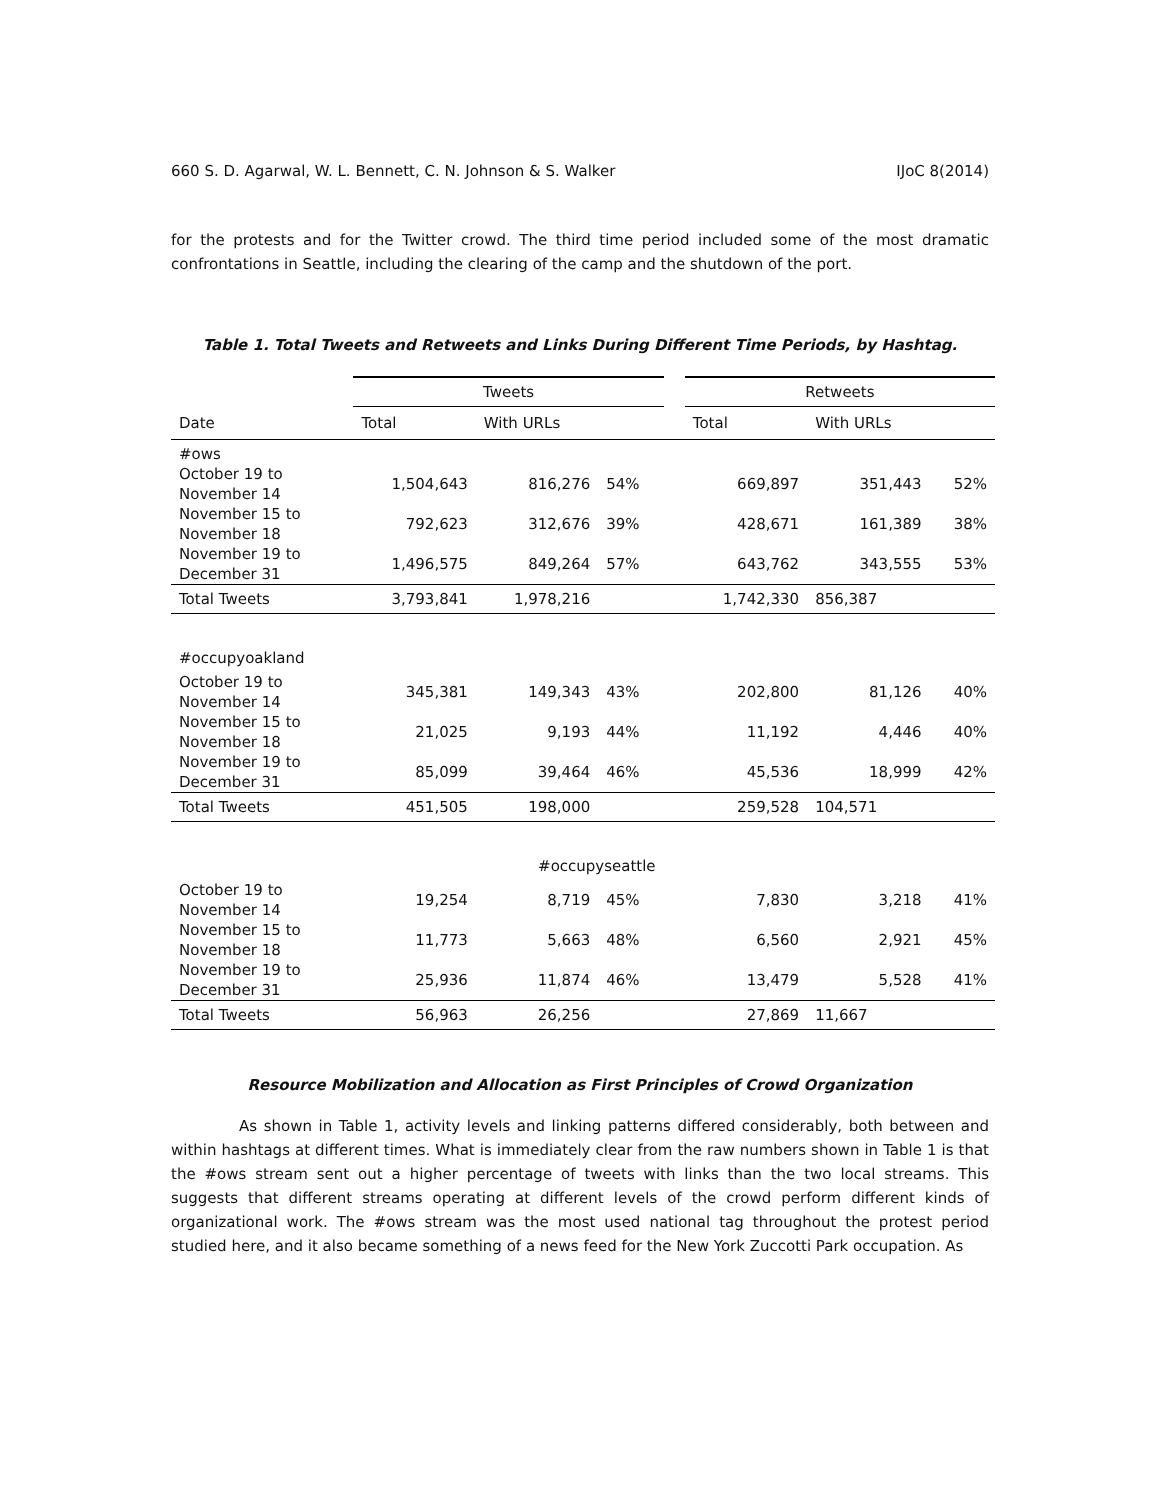660 S. D. Agarwal, W. L. Bennett, C. N. Johnson & S. Walker IJoC 8(2014)
for the protests and for the Twitter crowd. The third time period included some of the most dramatic confrontations in Seattle, including the clearing of the camp and the shutdown of the port.
Table 1. Total Tweets and Retweets and Links During Different Time Periods, by Hashtag.
| | Tweets | | | | Retweets | | |
| --- | --- | --- | --- | --- | --- | --- | --- |
| Date | Total | With URLs | | | Total | With URLs | |
| #ows | | | | | | | |
| October 19 to November 14 | 1,504,643 | 816,276 | 54% | | 669,897 | 351,443 | 52% |
| November 15 to November 18 | 792,623 | 312,676 | 39% | | 428,671 | 161,389 | 38% |
| November 19 to December 31 | 1,496,575 | 849,264 | 57% | | 643,762 | 343,555 | 53% |
| Total Tweets | 3,793,841 | 1,978,216 | | | 1,742,330 | 856,387 | |
| #occupyoakland | | | | | | | |
| October 19 to November 14 | 345,381 | 149,343 | 43% | | 202,800 | 81,126 | 40% |
| November 15 to November 18 | 21,025 | 9,193 | 44% | | 11,192 | 4,446 | 40% |
| November 19 to December 31 | 85,099 | 39,464 | 46% | | 45,536 | 18,999 | 42% |
| Total Tweets | 451,505 | 198,000 | | | 259,528 | 104,571 | |
| #occupyseattle | | | | | | | |
| October 19 to November 14 | 19,254 | 8,719 | 45% | | 7,830 | 3,218 | 41% |
| November 15 to November 18 | 11,773 | 5,663 | 48% | | 6,560 | 2,921 | 45% |
| November 19 to December 31 | 25,936 | 11,874 | 46% | | 13,479 | 5,528 | 41% |
| Total Tweets | 56,963 | 26,256 | | | 27,869 | 11,667 | |
Resource Mobilization and Allocation as First Principles of Crowd Organization
As shown in Table 1, activity levels and linking patterns differed considerably, both between and within hashtags at different times. What is immediately clear from the raw numbers shown in Table 1 is that the #ows stream sent out a higher percentage of tweets with links than the two local streams. This suggests that different streams operating at different levels of the crowd perform different kinds of organizational work. The #ows stream was the most used national tag throughout the protest period studied here, and it also became something of a news feed for the New York Zuccotti Park occupation. As